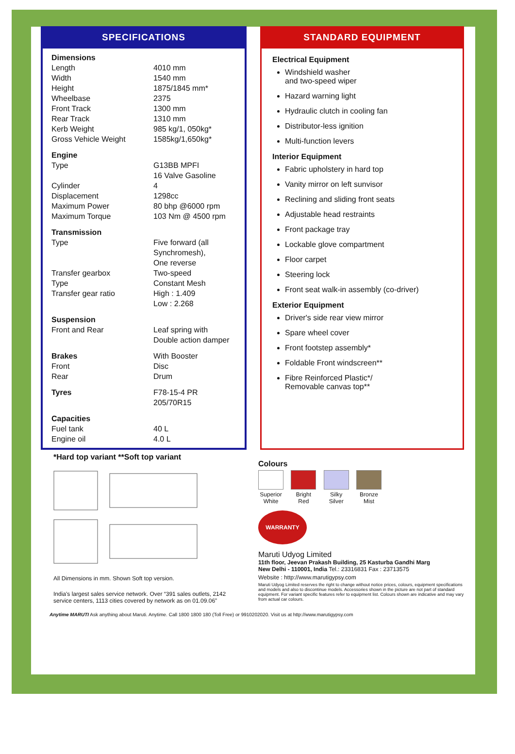SPECIFICATIONS
| Dimensions | |
| Length | 4010 mm |
| Width | 1540 mm |
| Height | 1875/1845 mm* |
| Wheelbase | 2375 |
| Front Track | 1300 mm |
| Rear Track | 1310 mm |
| Kerb Weight | 985 kg/1, 050kg* |
| Gross Vehicle Weight | 1585kg/1,650kg* |
| Engine | |
| Type | G13BB MPFI 16 Valve Gasoline |
| Cylinder | 4 |
| Displacement | 1298cc |
| Maximum Power | 80 bhp @6000 rpm |
| Maximum Torque | 103 Nm @ 4500 rpm |
| Transmission | |
| Type | Five forward (all Synchromesh), One reverse |
| Transfer gearbox | Two-speed |
| Type | Constant Mesh |
| Transfer gear ratio | High : 1.409 Low : 2.268 |
| Suspension | |
| Front and Rear | Leaf spring with Double action damper |
| Brakes | With Booster |
| Front | Disc |
| Rear | Drum |
| Tyres | F78-15-4 PR 205/70R15 |
| Capacities | |
| Fuel tank | 40 L |
| Engine oil | 4.0 L |
STANDARD EQUIPMENT
Electrical Equipment
Windshield washer
and two-speed wiper
Hazard warning light
Hydraulic clutch in cooling fan
Distributor-less ignition
Multi-function levers
Interior Equipment
Fabric upholstery in hard top
Vanity mirror on left sunvisor
Reclining and sliding front seats
Adjustable head restraints
Front package tray
Lockable glove compartment
Floor carpet
Steering lock
Front seat walk-in assembly (co-driver)
Exterior Equipment
Driver's side rear view mirror
Spare wheel cover
Front footstep assembly*
Foldable Front windscreen**
Fibre Reinforced Plastic*/
Removable canvas top**
*Hard top variant **Soft top variant
All Dimensions in mm. Shown Soft top version.
India's largest sales service network. Over “391 sales outlets, 2142 service centers, 1113 cities covered by network as on 01.09.06”
Colours
Superior
White
Bright
Red
Silky
Silver
Bronze
Mist
WARRANTY
Maruti Udyog Limited
11th floor, Jeevan Prakash Building, 25 Kasturba Gandhi Marg
New Delhi - 110001, India Tel.: 23316831 Fax : 23713575
Website : http://www.marutigypsy.com
Maruti Udyog Limited reserves the right to change without notice prices, colours, equipment specifications and models and also to discontinue models. Accessories shown in the picture are not part of standard equipment. For variant specific features refer to equipment list. Colours shown are indicative and may vary from actual car colours.
Anytime MARUTI Ask anything about Maruti. Anytime. Call 1800 1800 180 (Toll Free) or 9910202020. Visit us at http://www.marutigypsy.com